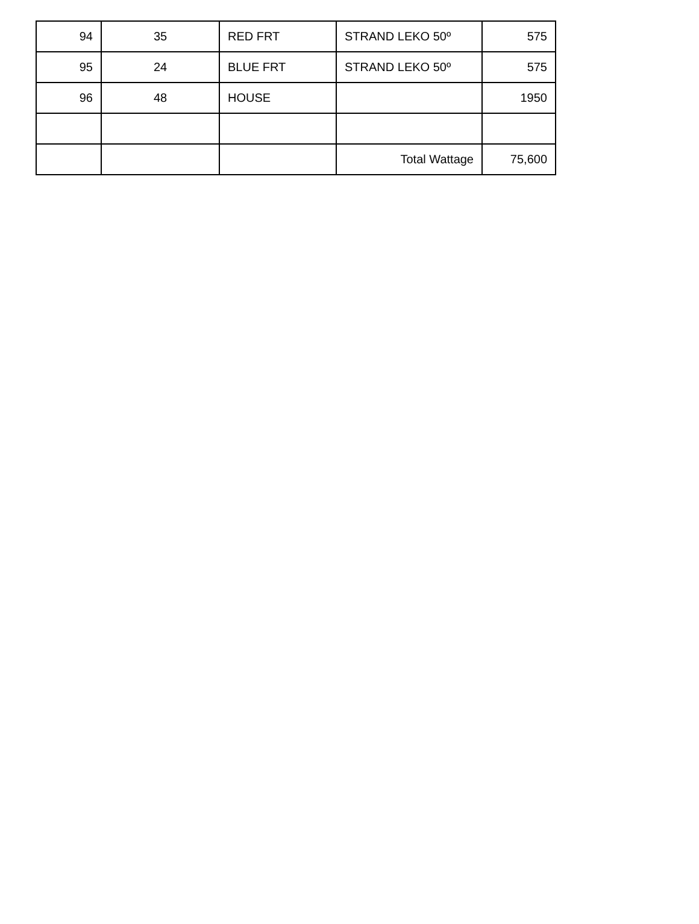| 94 | 35 | RED FRT | STRAND LEKO 50º | 575 |
| 95 | 24 | BLUE FRT | STRAND LEKO 50º | 575 |
| 96 | 48 | HOUSE | | 1950 |
| | | | Total Wattage | 75,600 |